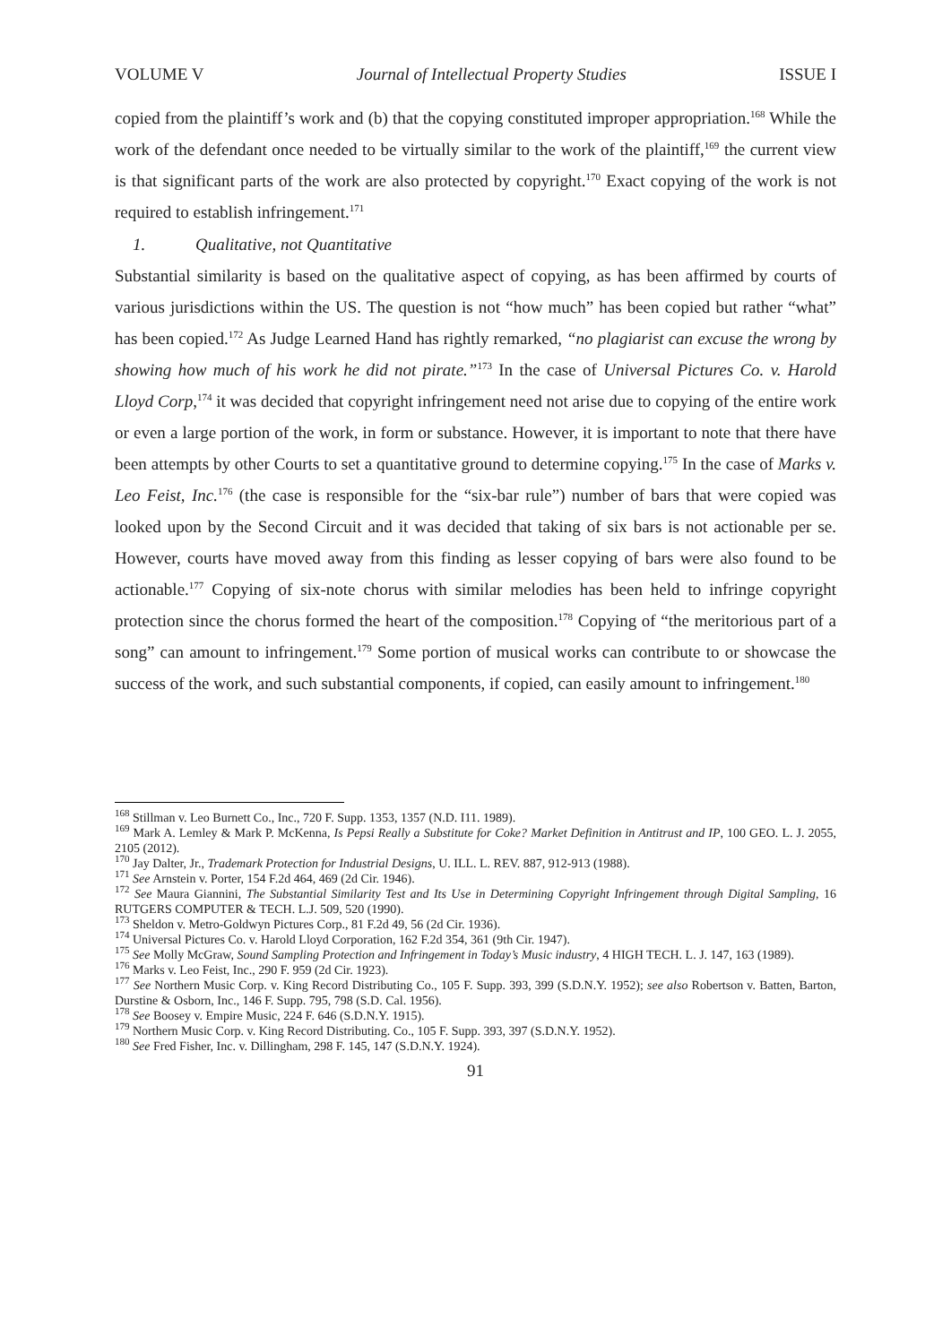VOLUME V Journal of Intellectual Property Studies ISSUE I
copied from the plaintiff’s work and (b) that the copying constituted improper appropriation.<sup>168</sup> While the work of the defendant once needed to be virtually similar to the work of the plaintiff,<sup>169</sup> the current view is that significant parts of the work are also protected by copyright.<sup>170</sup> Exact copying of the work is not required to establish infringement.<sup>171</sup>
1. Qualitative, not Quantitative
Substantial similarity is based on the qualitative aspect of copying, as has been affirmed by courts of various jurisdictions within the US. The question is not “how much” has been copied but rather “what” has been copied.<sup>172</sup> As Judge Learned Hand has rightly remarked, “no plagiarist can excuse the wrong by showing how much of his work he did not pirate.”<sup>173</sup> In the case of Universal Pictures Co. v. Harold Lloyd Corp,<sup>174</sup> it was decided that copyright infringement need not arise due to copying of the entire work or even a large portion of the work, in form or substance. However, it is important to note that there have been attempts by other Courts to set a quantitative ground to determine copying.<sup>175</sup> In the case of Marks v. Leo Feist, Inc.<sup>176</sup> (the case is responsible for the “six-bar rule”) number of bars that were copied was looked upon by the Second Circuit and it was decided that taking of six bars is not actionable per se. However, courts have moved away from this finding as lesser copying of bars were also found to be actionable.<sup>177</sup> Copying of six-note chorus with similar melodies has been held to infringe copyright protection since the chorus formed the heart of the composition.<sup>178</sup> Copying of “the meritorious part of a song” can amount to infringement.<sup>179</sup> Some portion of musical works can contribute to or showcase the success of the work, and such substantial components, if copied, can easily amount to infringement.<sup>180</sup>
<sup>168</sup> Stillman v. Leo Burnett Co., Inc., 720 F. Supp. 1353, 1357 (N.D. I11. 1989).
<sup>169</sup> Mark A. Lemley & Mark P. McKenna, Is Pepsi Really a Substitute for Coke? Market Definition in Antitrust and IP, 100 GEO. L. J. 2055, 2105 (2012).
<sup>170</sup> Jay Dalter, Jr., Trademark Protection for Industrial Designs, U. ILL. L. REV. 887, 912-913 (1988).
<sup>171</sup> See Arnstein v. Porter, 154 F.2d 464, 469 (2d Cir. 1946).
<sup>172</sup> See Maura Giannini, The Substantial Similarity Test and Its Use in Determining Copyright Infringement through Digital Sampling, 16 RUTGERS COMPUTER & TECH. L.J. 509, 520 (1990).
<sup>173</sup> Sheldon v. Metro-Goldwyn Pictures Corp., 81 F.2d 49, 56 (2d Cir. 1936).
<sup>174</sup> Universal Pictures Co. v. Harold Lloyd Corporation, 162 F.2d 354, 361 (9th Cir. 1947).
<sup>175</sup> See Molly McGraw, Sound Sampling Protection and Infringement in Today’s Music industry, 4 HIGH TECH. L. J. 147, 163 (1989).
<sup>176</sup> Marks v. Leo Feist, Inc., 290 F. 959 (2d Cir. 1923).
<sup>177</sup> See Northern Music Corp. v. King Record Distributing Co., 105 F. Supp. 393, 399 (S.D.N.Y. 1952); see also Robertson v. Batten, Barton, Durstine & Osborn, Inc., 146 F. Supp. 795, 798 (S.D. Cal. 1956).
<sup>178</sup> See Boosey v. Empire Music, 224 F. 646 (S.D.N.Y. 1915).
<sup>179</sup> Northern Music Corp. v. King Record Distributing. Co., 105 F. Supp. 393, 397 (S.D.N.Y. 1952).
<sup>180</sup> See Fred Fisher, Inc. v. Dillingham, 298 F. 145, 147 (S.D.N.Y. 1924).
91